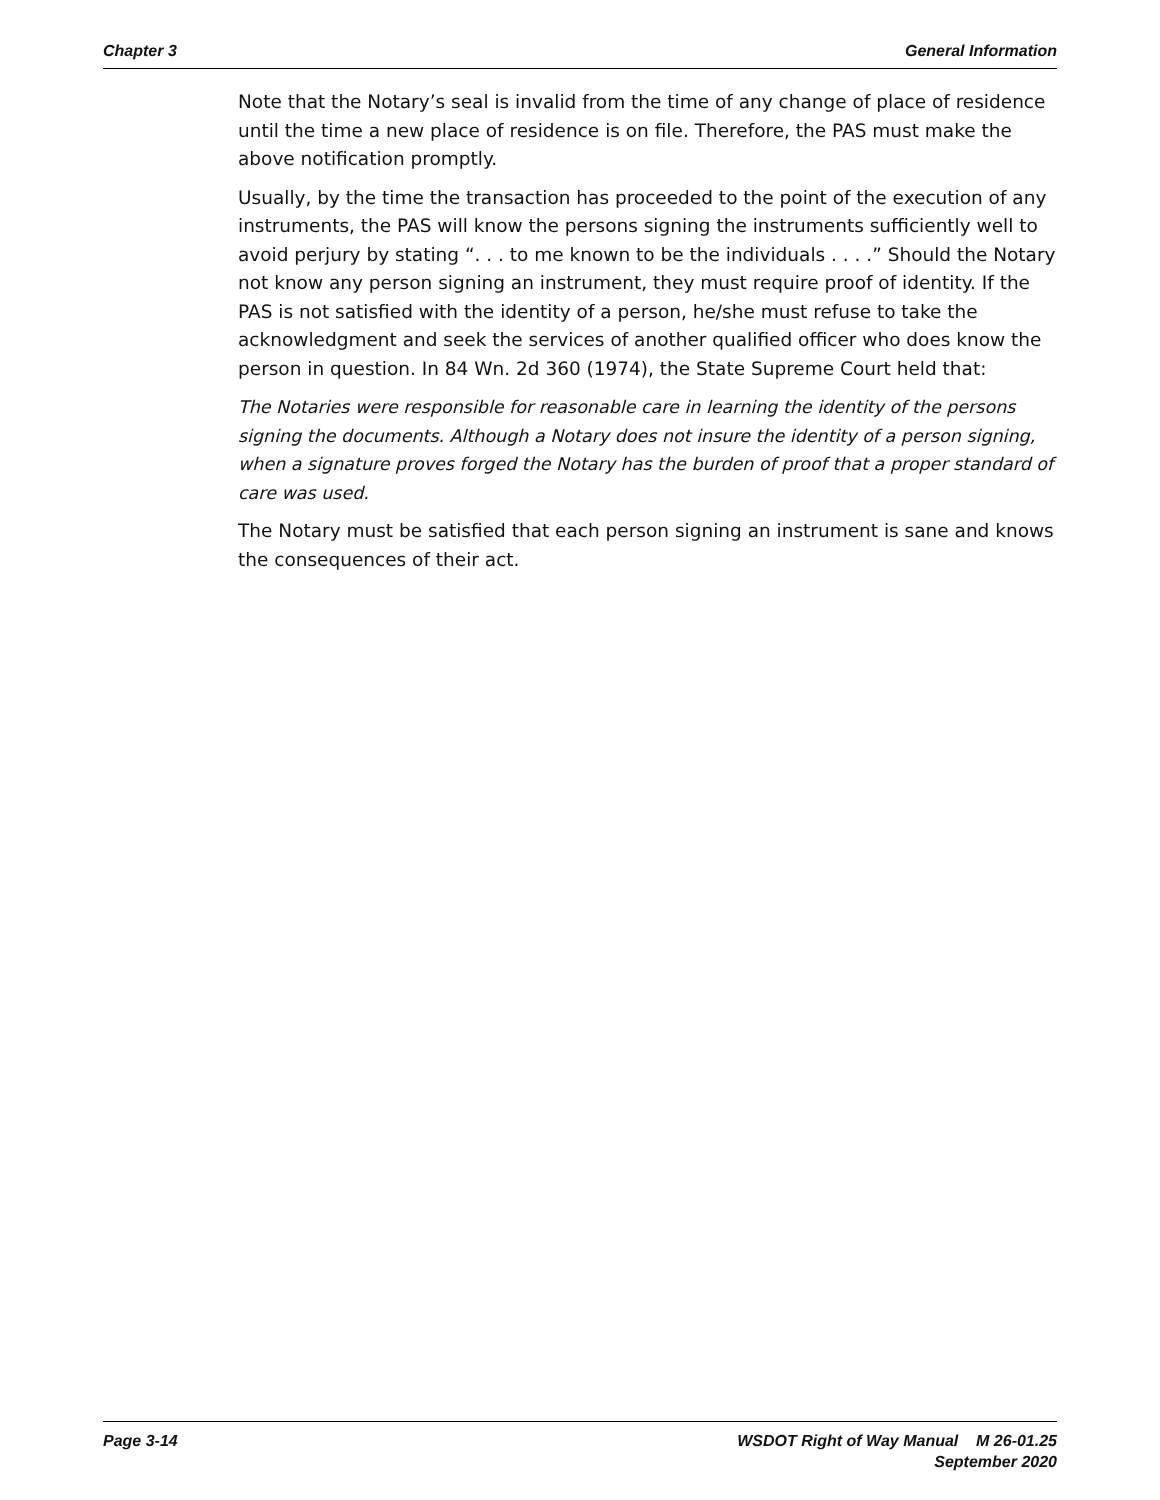Chapter 3 General Information
Note that the Notary’s seal is invalid from the time of any change of place of residence until the time a new place of residence is on file. Therefore, the PAS must make the above notification promptly.
Usually, by the time the transaction has proceeded to the point of the execution of any instruments, the PAS will know the persons signing the instruments sufficiently well to avoid perjury by stating “. . . to me known to be the individuals . . . .” Should the Notary not know any person signing an instrument, they must require proof of identity. If the PAS is not satisfied with the identity of a person, he/she must refuse to take the acknowledgment and seek the services of another qualified officer who does know the person in question. In 84 Wn. 2d 360 (1974), the State Supreme Court held that:
The Notaries were responsible for reasonable care in learning the identity of the persons signing the documents. Although a Notary does not insure the identity of a person signing, when a signature proves forged the Notary has the burden of proof that a proper standard of care was used.
The Notary must be satisfied that each person signing an instrument is sane and knows the consequences of their act.
Page 3-14 WSDOT Right of Way Manual M 26-01.25
September 2020